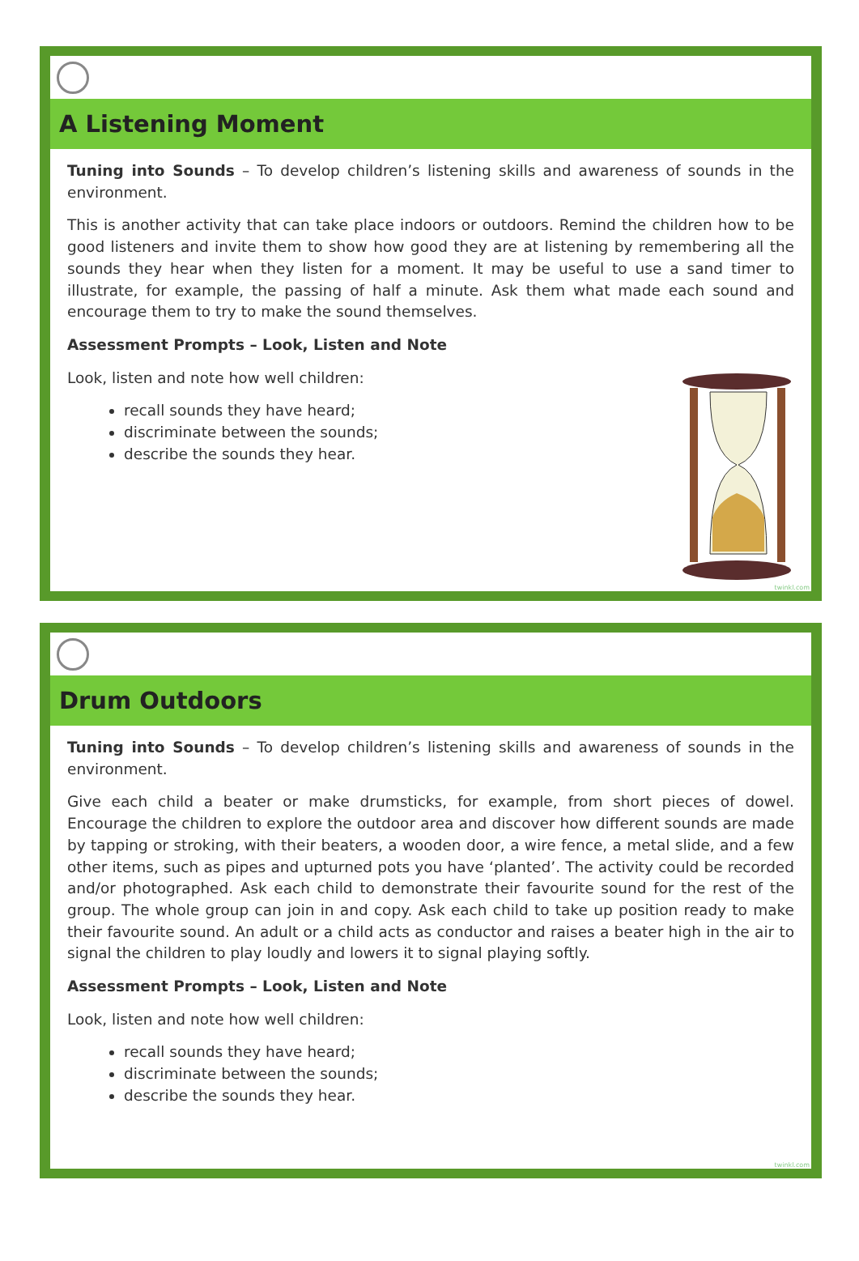A Listening Moment
Tuning into Sounds – To develop children’s listening skills and awareness of sounds in the environment.
This is another activity that can take place indoors or outdoors. Remind the children how to be good listeners and invite them to show how good they are at listening by remembering all the sounds they hear when they listen for a moment. It may be useful to use a sand timer to illustrate, for example, the passing of half a minute. Ask them what made each sound and encourage them to try to make the sound themselves.
Assessment Prompts – Look, Listen and Note
Look, listen and note how well children:
recall sounds they have heard;
discriminate between the sounds;
describe the sounds they hear.
twinkl.com
Drum Outdoors
Tuning into Sounds – To develop children’s listening skills and awareness of sounds in the environment.
Give each child a beater or make drumsticks, for example, from short pieces of dowel. Encourage the children to explore the outdoor area and discover how different sounds are made by tapping or stroking, with their beaters, a wooden door, a wire fence, a metal slide, and a few other items, such as pipes and upturned pots you have ‘planted’. The activity could be recorded and/or photographed. Ask each child to demonstrate their favourite sound for the rest of the group. The whole group can join in and copy. Ask each child to take up position ready to make their favourite sound. An adult or a child acts as conductor and raises a beater high in the air to signal the children to play loudly and lowers it to signal playing softly.
Assessment Prompts – Look, Listen and Note
Look, listen and note how well children:
recall sounds they have heard;
discriminate between the sounds;
describe the sounds they hear.
twinkl.com